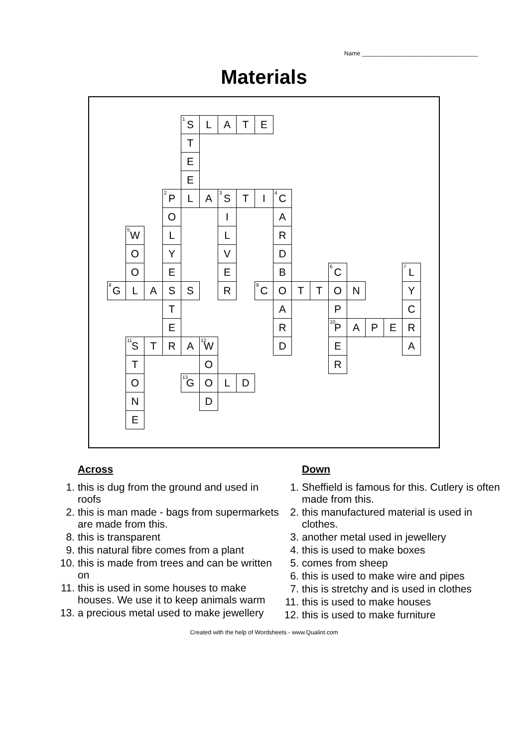Name ___________________________________
Materials
| | | | | <sup>1</sup> S | L | A | T | E | | | | | | | | |
| | | | | T | | | | | | | | | | | | |
| | | | | E | | | | | | | | | | | | |
| | | | | E | | | | | | | | | | | | |
| | | | <sup>2</sup> P | L | A | <sup>3</sup> S | T | I | <sup>4</sup> C | | | | | | | |
| | | | O | | | I | | | A | | | | | | | |
| | <sup>5</sup> W | | L | | | L | | | R | | | | | | | |
| | O | | Y | | | V | | | D | | | | | | | |
| | O | | E | | | E | | | B | | | <sup>6</sup>C | | | | <sup>7</sup> L |
| <sup>8</sup> G | L | A | S | S | | R | | <sup>9</sup>C | O | T | T | O | N | | | Y |
| | | | T | | | | | | A | | | P | | | | C |
| | | | E | | | | | | R | | | <sup>10</sup> P | A | P | E | R |
| | <sup>11</sup> S | T | R | A | <sup>12</sup> W | | | | D | | | E | | | | A |
| | T | | | | O | | | | | | | R | | | | |
| | O | | | <sup>13</sup> G | O | L | D | | | | | | | | | |
| | N | | | | D | | | | | | | | | | | |
| | E | | | | | | | | | | | | | | | |
Across
1. this is dug from the ground and used in roofs
2. this is man made - bags from supermarkets are made from this.
8. this is transparent
9. this natural fibre comes from a plant
10. this is made from trees and can be written on
11. this is used in some houses to make houses. We use it to keep animals warm
13. a precious metal used to make jewellery
Down
1. Sheffield is famous for this. Cutlery is often made from this.
2. this manufactured material is used in clothes.
3. another metal used in jewellery
4. this is used to make boxes
5. comes from sheep
6. this is used to make wire and pipes
7. this is stretchy and is used in clothes
11. this is used to make houses
12. this is used to make furniture
Created with the help of Wordsheets - www.Qualint.com